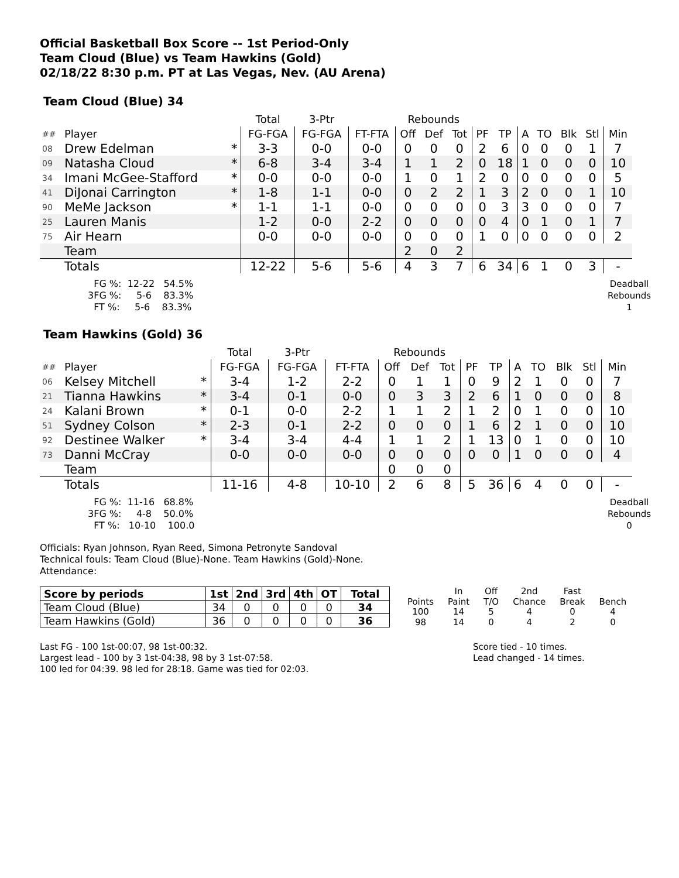Official Basketball Box Score -- 1st Period-Only
Team Cloud (Blue) vs Team Hawkins (Gold)
02/18/22 8:30 p.m. PT at Las Vegas, Nev. (AU Arena)
Team Cloud (Blue) 34
| | | | Total | 3-Ptr | | Rebounds | | | | | | | | | |
| ## | Player | | FG-FGA | FG-FGA | FT-FTA | Off | Def | Tot | PF | TP | A | TO | Blk | Stl | Min |
| 08 | Drew Edelman | * | 3-3 | 0-0 | 0-0 | 0 | 0 | 0 | 2 | 6 | 0 | 0 | 0 | 1 | 7 |
| 09 | Natasha Cloud | * | 6-8 | 3-4 | 3-4 | 1 | 1 | 2 | 0 | 18 | 1 | 0 | 0 | 0 | 10 |
| 34 | Imani McGee-Stafford | * | 0-0 | 0-0 | 0-0 | 1 | 0 | 1 | 2 | 0 | 0 | 0 | 0 | 0 | 5 |
| 41 | DiJonai Carrington | * | 1-8 | 1-1 | 0-0 | 0 | 2 | 2 | 1 | 3 | 2 | 0 | 0 | 1 | 10 |
| 90 | MeMe Jackson | * | 1-1 | 1-1 | 0-0 | 0 | 0 | 0 | 0 | 3 | 3 | 0 | 0 | 0 | 7 |
| 25 | Lauren Manis | | 1-2 | 0-0 | 2-2 | 0 | 0 | 0 | 0 | 4 | 0 | 1 | 0 | 1 | 7 |
| 75 | Air Hearn | | 0-0 | 0-0 | 0-0 | 0 | 0 | 0 | 1 | 0 | 0 | 0 | 0 | 0 | 2 |
| | Team | | | | | 2 | 0 | 2 | | | | | | | |
| | Totals | | 12-22 | 5-6 | 5-6 | 4 | 3 | 7 | 6 | 34 | 6 | 1 | 0 | 3 | - |
  FG %:  12-22   54.5%
3FG %:     5-6    83.3%
  FT %:     5-6    83.3%
Deadball
Rebounds
1
Team Hawkins (Gold) 36
| | | | Total | 3-Ptr | | Rebounds | | | | | | | | | |
| ## | Player | | FG-FGA | FG-FGA | FT-FTA | Off | Def | Tot | PF | TP | A | TO | Blk | Stl | Min |
| 06 | Kelsey Mitchell | * | 3-4 | 1-2 | 2-2 | 0 | 1 | 1 | 0 | 9 | 2 | 1 | 0 | 0 | 7 |
| 21 | Tianna Hawkins | * | 3-4 | 0-1 | 0-0 | 0 | 3 | 3 | 2 | 6 | 1 | 0 | 0 | 0 | 8 |
| 24 | Kalani Brown | * | 0-1 | 0-0 | 2-2 | 1 | 1 | 2 | 1 | 2 | 0 | 1 | 0 | 0 | 10 |
| 51 | Sydney Colson | * | 2-3 | 0-1 | 2-2 | 0 | 0 | 0 | 1 | 6 | 2 | 1 | 0 | 0 | 10 |
| 92 | Destinee Walker | * | 3-4 | 3-4 | 4-4 | 1 | 1 | 2 | 1 | 13 | 0 | 1 | 0 | 0 | 10 |
| 73 | Danni McCray | | 0-0 | 0-0 | 0-0 | 0 | 0 | 0 | 0 | 0 | 1 | 0 | 0 | 0 | 4 |
| | Team | | | | | 0 | 0 | 0 | | | | | | | |
| | Totals | | 11-16 | 4-8 | 10-10 | 2 | 6 | 8 | 5 | 36 | 6 | 4 | 0 | 0 | - |
  FG %:  11-16   68.8%
3FG %:     4-8    50.0%
  FT %:   10-10    100.0
Deadball
Rebounds
0
Officials: Ryan Johnson, Ryan Reed, Simona Petronyte Sandoval
Technical fouls: Team Cloud (Blue)-None. Team Hawkins (Gold)-None.
Attendance:
| Score by periods | 1st | 2nd | 3rd | 4th | OT | Total |
| --- | --- | --- | --- | --- | --- | --- |
| Team Cloud (Blue) | 34 | 0 | 0 | 0 | 0 | 34 |
| Team Hawkins (Gold) | 36 | 0 | 0 | 0 | 0 | 36 |
| | In | Off | 2nd | Fast | |
| Points | Paint | T/O | Chance | Break | Bench |
| 100 | 14 | 5 | 4 | 0 | 4 |
| 98 | 14 | 0 | 4 | 2 | 0 |
Last FG - 100 1st-00:07, 98 1st-00:32.
Largest lead - 100 by 3 1st-04:38, 98 by 3 1st-07:58.
100 led for 04:39. 98 led for 28:18. Game was tied for 02:03.
Score tied - 10 times.
Lead changed - 14 times.